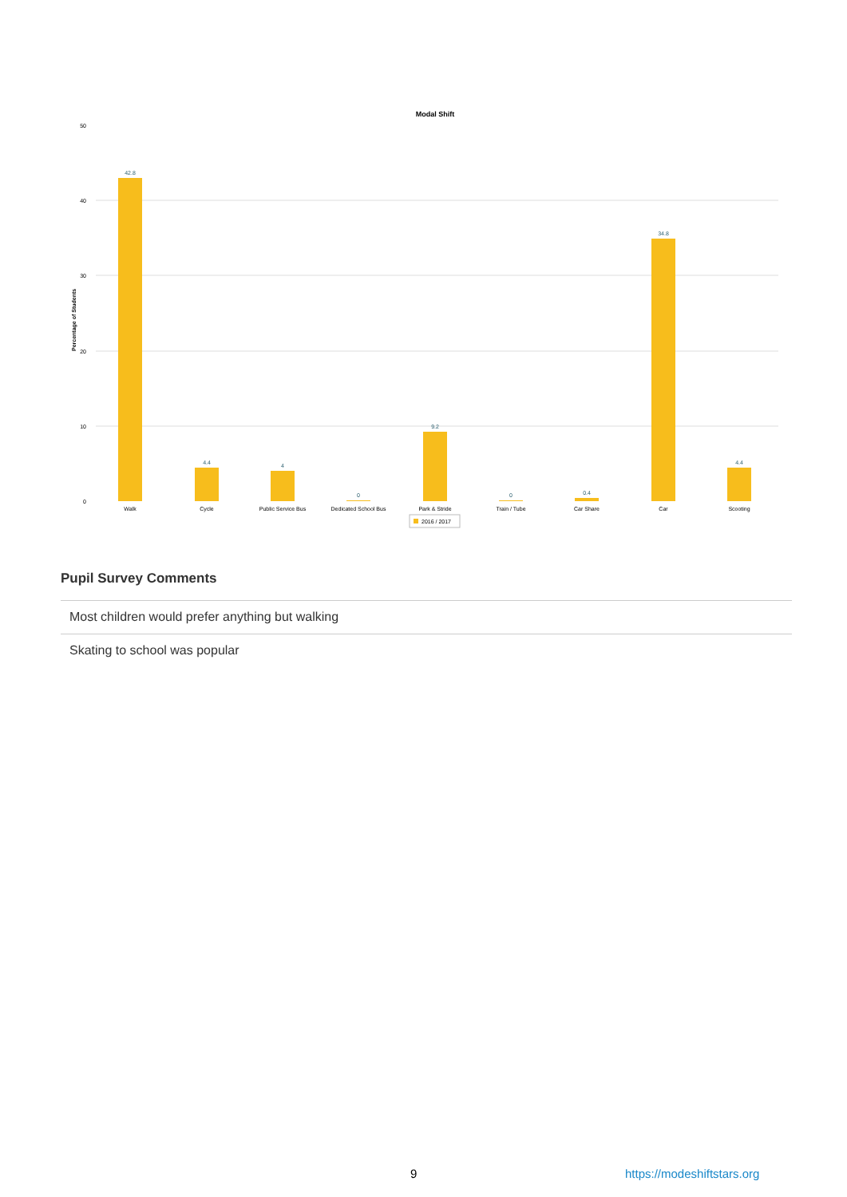Modal Shift
50
40
30
20
10
0
Percentage of Students
42.8
4.4
4
0
9.2
0
0.4
34.8
4.4
Walk
Cycle
Public Service Bus
Dedicated School Bus
Park & Stride
Train / Tube
Car Share
Car
Scooting
2016 / 2017
Pupil Survey Comments
| Most children would prefer anything but walking |
| Skating to school was popular |
9 https://modeshiftstars.org